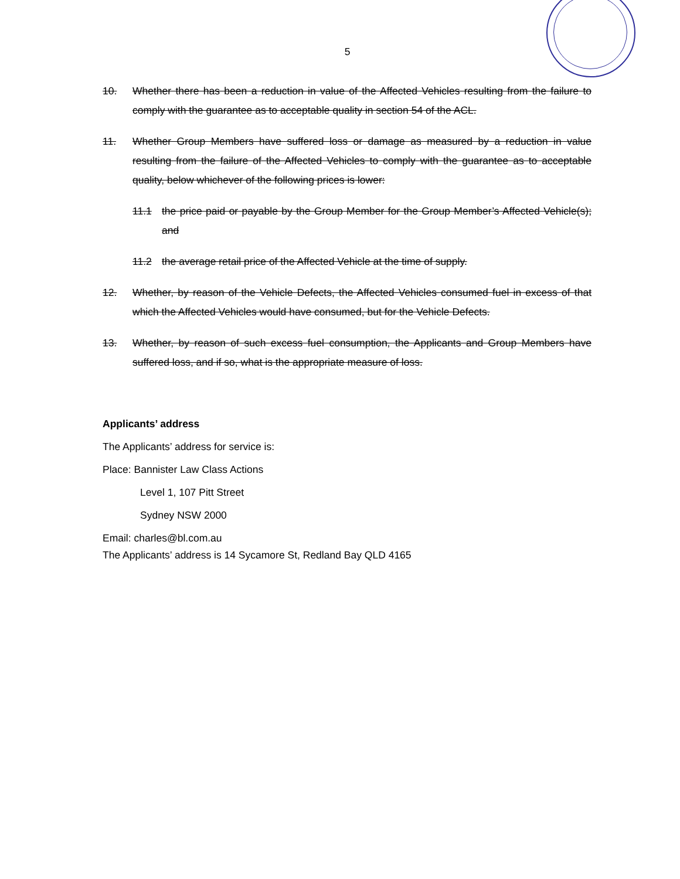5
10. Whether there has been a reduction in value of the Affected Vehicles resulting from the failure to comply with the guarantee as to acceptable quality in section 54 of the ACL.
11. Whether Group Members have suffered loss or damage as measured by a reduction in value resulting from the failure of the Affected Vehicles to comply with the guarantee as to acceptable quality, below whichever of the following prices is lower:
11.1 the price paid or payable by the Group Member for the Group Member’s Affected Vehicle(s); and
11.2 the average retail price of the Affected Vehicle at the time of supply.
12. Whether, by reason of the Vehicle Defects, the Affected Vehicles consumed fuel in excess of that which the Affected Vehicles would have consumed, but for the Vehicle Defects.
13. Whether, by reason of such excess fuel consumption, the Applicants and Group Members have suffered loss, and if so, what is the appropriate measure of loss.
Applicants’ address
The Applicants’ address for service is:
Place: Bannister Law Class Actions
Level 1, 107 Pitt Street
Sydney NSW 2000
Email: charles@bl.com.au
The Applicants’ address is 14 Sycamore St, Redland Bay QLD 4165